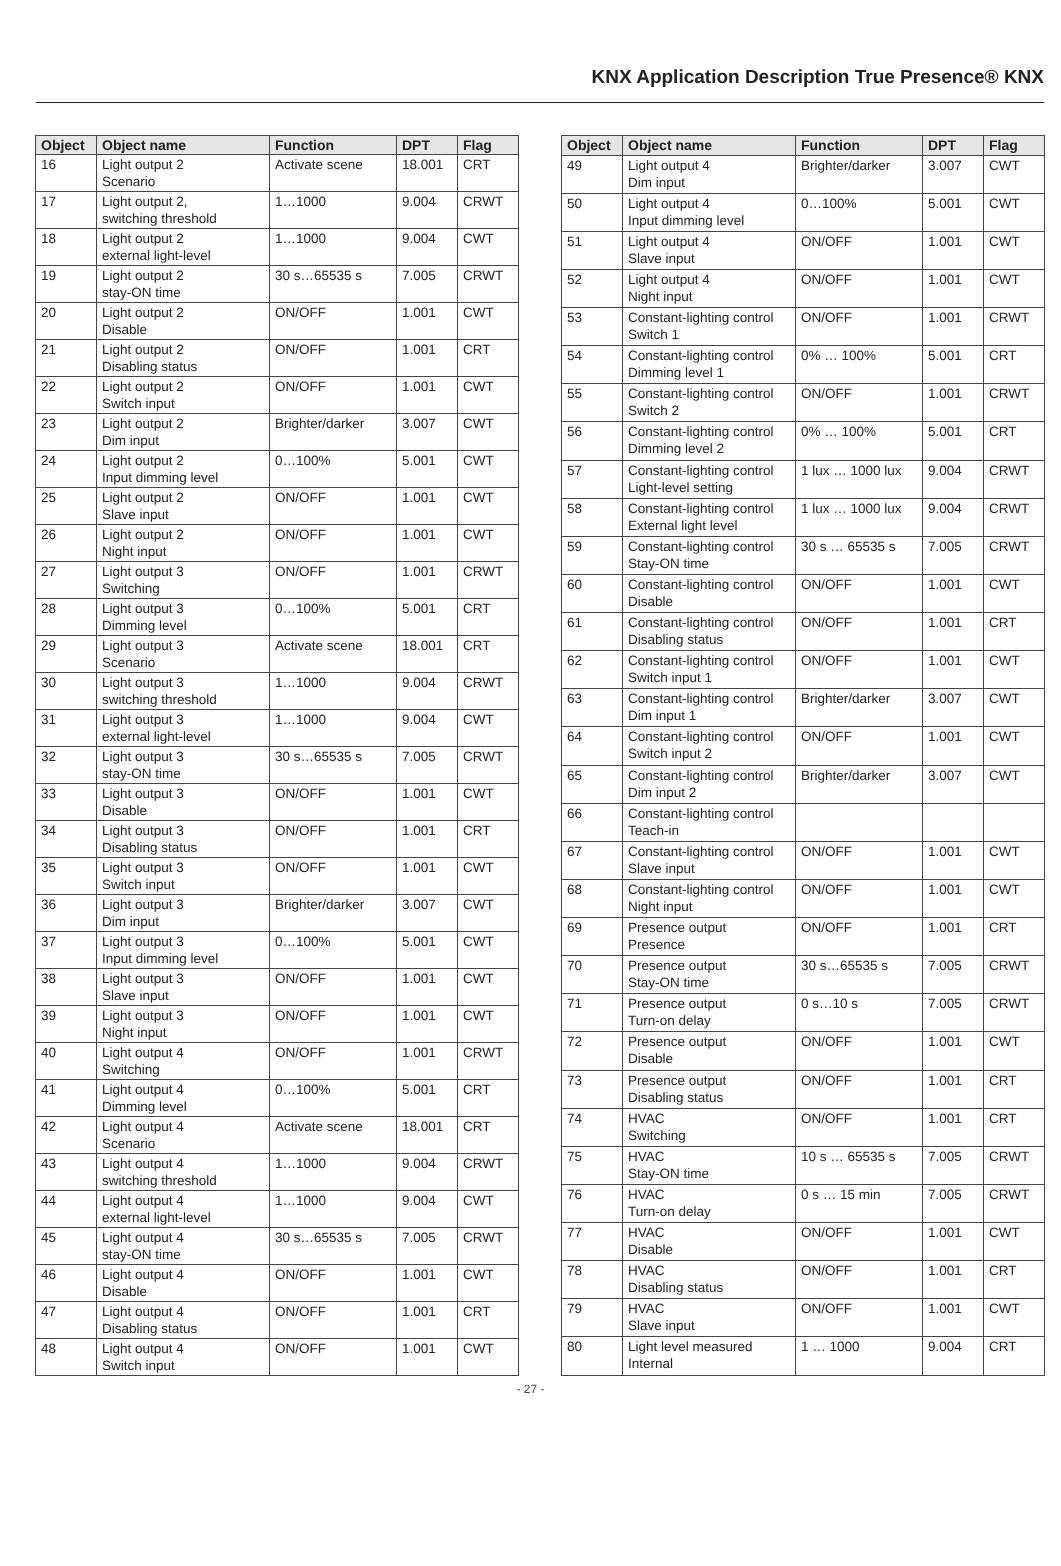KNX Application Description True Presence® KNX
| Object | Object name | Function | DPT | Flag |
| --- | --- | --- | --- | --- |
| 16 | Light output 2 Scenario | Activate scene | 18.001 | CRT |
| 17 | Light output 2, switching threshold | 1…1000 | 9.004 | CRWT |
| 18 | Light output 2 external light-level | 1…1000 | 9.004 | CWT |
| 19 | Light output 2 stay-ON time | 30 s…65535 s | 7.005 | CRWT |
| 20 | Light output 2 Disable | ON/OFF | 1.001 | CWT |
| 21 | Light output 2 Disabling status | ON/OFF | 1.001 | CRT |
| 22 | Light output 2 Switch input | ON/OFF | 1.001 | CWT |
| 23 | Light output 2 Dim input | Brighter/darker | 3.007 | CWT |
| 24 | Light output 2 Input dimming level | 0…100% | 5.001 | CWT |
| 25 | Light output 2 Slave input | ON/OFF | 1.001 | CWT |
| 26 | Light output 2 Night input | ON/OFF | 1.001 | CWT |
| 27 | Light output 3 Switching | ON/OFF | 1.001 | CRWT |
| 28 | Light output 3 Dimming level | 0…100% | 5.001 | CRT |
| 29 | Light output 3 Scenario | Activate scene | 18.001 | CRT |
| 30 | Light output 3 switching threshold | 1…1000 | 9.004 | CRWT |
| 31 | Light output 3 external light-level | 1…1000 | 9.004 | CWT |
| 32 | Light output 3 stay-ON time | 30 s…65535 s | 7.005 | CRWT |
| 33 | Light output 3 Disable | ON/OFF | 1.001 | CWT |
| 34 | Light output 3 Disabling status | ON/OFF | 1.001 | CRT |
| 35 | Light output 3 Switch input | ON/OFF | 1.001 | CWT |
| 36 | Light output 3 Dim input | Brighter/darker | 3.007 | CWT |
| 37 | Light output 3 Input dimming level | 0…100% | 5.001 | CWT |
| 38 | Light output 3 Slave input | ON/OFF | 1.001 | CWT |
| 39 | Light output 3 Night input | ON/OFF | 1.001 | CWT |
| 40 | Light output 4 Switching | ON/OFF | 1.001 | CRWT |
| 41 | Light output 4 Dimming level | 0…100% | 5.001 | CRT |
| 42 | Light output 4 Scenario | Activate scene | 18.001 | CRT |
| 43 | Light output 4 switching threshold | 1…1000 | 9.004 | CRWT |
| 44 | Light output 4 external light-level | 1…1000 | 9.004 | CWT |
| 45 | Light output 4 stay-ON time | 30 s…65535 s | 7.005 | CRWT |
| 46 | Light output 4 Disable | ON/OFF | 1.001 | CWT |
| 47 | Light output 4 Disabling status | ON/OFF | 1.001 | CRT |
| 48 | Light output 4 Switch input | ON/OFF | 1.001 | CWT |
| Object | Object name | Function | DPT | Flag |
| --- | --- | --- | --- | --- |
| 49 | Light output 4 Dim input | Brighter/darker | 3.007 | CWT |
| 50 | Light output 4 Input dimming level | 0…100% | 5.001 | CWT |
| 51 | Light output 4 Slave input | ON/OFF | 1.001 | CWT |
| 52 | Light output 4 Night input | ON/OFF | 1.001 | CWT |
| 53 | Constant-lighting control Switch 1 | ON/OFF | 1.001 | CRWT |
| 54 | Constant-lighting control Dimming level 1 | 0% … 100% | 5.001 | CRT |
| 55 | Constant-lighting control Switch 2 | ON/OFF | 1.001 | CRWT |
| 56 | Constant-lighting control Dimming level 2 | 0% … 100% | 5.001 | CRT |
| 57 | Constant-lighting control Light-level setting | 1 lux … 1000 lux | 9.004 | CRWT |
| 58 | Constant-lighting control External light level | 1 lux … 1000 lux | 9.004 | CRWT |
| 59 | Constant-lighting control Stay-ON time | 30 s … 65535 s | 7.005 | CRWT |
| 60 | Constant-lighting control Disable | ON/OFF | 1.001 | CWT |
| 61 | Constant-lighting control Disabling status | ON/OFF | 1.001 | CRT |
| 62 | Constant-lighting control Switch input 1 | ON/OFF | 1.001 | CWT |
| 63 | Constant-lighting control Dim input 1 | Brighter/darker | 3.007 | CWT |
| 64 | Constant-lighting control Switch input 2 | ON/OFF | 1.001 | CWT |
| 65 | Constant-lighting control Dim input 2 | Brighter/darker | 3.007 | CWT |
| 66 | Constant-lighting control Teach-in | | | |
| 67 | Constant-lighting control Slave input | ON/OFF | 1.001 | CWT |
| 68 | Constant-lighting control Night input | ON/OFF | 1.001 | CWT |
| 69 | Presence output Presence | ON/OFF | 1.001 | CRT |
| 70 | Presence output Stay-ON time | 30 s…65535 s | 7.005 | CRWT |
| 71 | Presence output Turn-on delay | 0 s…10 s | 7.005 | CRWT |
| 72 | Presence output Disable | ON/OFF | 1.001 | CWT |
| 73 | Presence output Disabling status | ON/OFF | 1.001 | CRT |
| 74 | HVAC Switching | ON/OFF | 1.001 | CRT |
| 75 | HVAC Stay-ON time | 10 s … 65535 s | 7.005 | CRWT |
| 76 | HVAC Turn-on delay | 0 s … 15 min | 7.005 | CRWT |
| 77 | HVAC Disable | ON/OFF | 1.001 | CWT |
| 78 | HVAC Disabling status | ON/OFF | 1.001 | CRT |
| 79 | HVAC Slave input | ON/OFF | 1.001 | CWT |
| 80 | Light level measured Internal | 1 … 1000 | 9.004 | CRT |
- 27 -